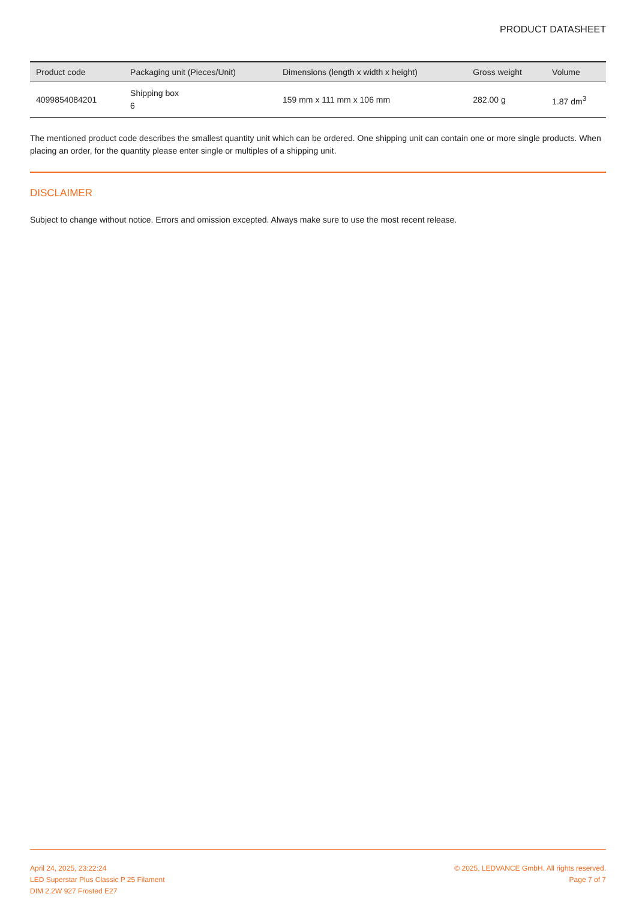PRODUCT DATASHEET
| Product code | Packaging unit (Pieces/Unit) | Dimensions (length x width x height) | Gross weight | Volume |
| --- | --- | --- | --- | --- |
| 4099854084201 | Shipping box 6 | 159 mm x 111 mm x 106 mm | 282.00 g | 1.87 dm<sup>3</sup> |
The mentioned product code describes the smallest quantity unit which can be ordered. One shipping unit can contain one or more single products. When placing an order, for the quantity please enter single or multiples of a shipping unit.
DISCLAIMER
Subject to change without notice. Errors and omission excepted. Always make sure to use the most recent release.
April 24, 2025, 23:22:24
LED Superstar Plus Classic P 25 Filament
DIM 2.2W 927 Frosted E27
© 2025, LEDVANCE GmbH. All rights reserved.
Page 7 of 7